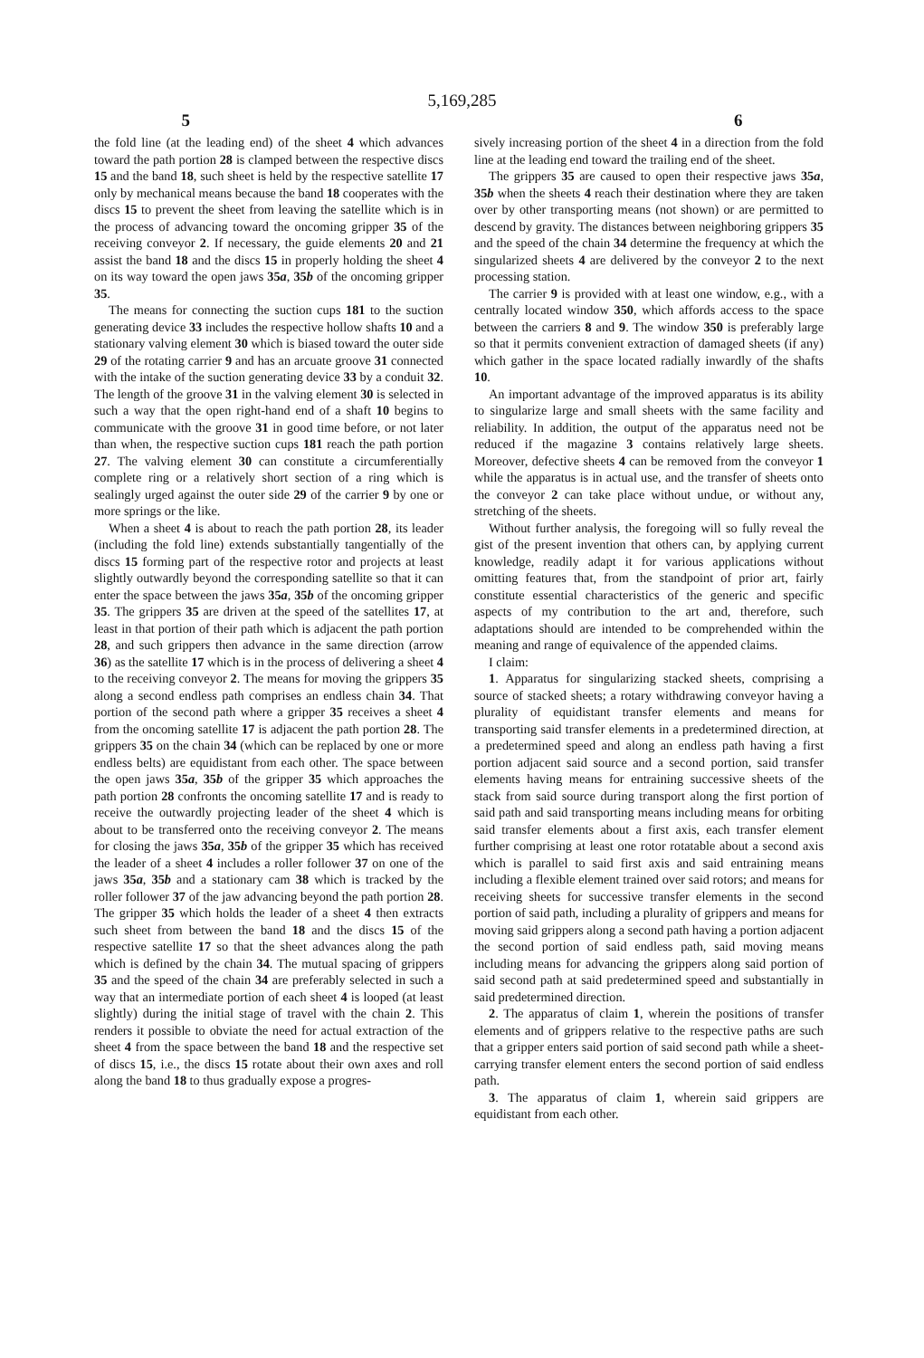5,169,285
5 6
the fold line (at the leading end) of the sheet 4 which advances toward the path portion 28 is clamped between the respective discs 15 and the band 18, such sheet is held by the respective satellite 17 only by mechanical means because the band 18 cooperates with the discs 15 to prevent the sheet from leaving the satellite which is in the process of advancing toward the oncoming gripper 35 of the receiving conveyor 2. If necessary, the guide elements 20 and 21 assist the band 18 and the discs 15 in properly holding the sheet 4 on its way toward the open jaws 35a, 35b of the oncoming gripper 35.
The means for connecting the suction cups 181 to the suction generating device 33 includes the respective hollow shafts 10 and a stationary valving element 30 which is biased toward the outer side 29 of the rotating carrier 9 and has an arcuate groove 31 connected with the intake of the suction generating device 33 by a conduit 32. The length of the groove 31 in the valving element 30 is selected in such a way that the open right-hand end of a shaft 10 begins to communicate with the groove 31 in good time before, or not later than when, the respective suction cups 181 reach the path portion 27. The valving element 30 can constitute a circumferentially complete ring or a relatively short section of a ring which is sealingly urged against the outer side 29 of the carrier 9 by one or more springs or the like.
When a sheet 4 is about to reach the path portion 28, its leader (including the fold line) extends substantially tangentially of the discs 15 forming part of the respective rotor and projects at least slightly outwardly beyond the corresponding satellite so that it can enter the space between the jaws 35a, 35b of the oncoming gripper 35. The grippers 35 are driven at the speed of the satellites 17, at least in that portion of their path which is adjacent the path portion 28, and such grippers then advance in the same direction (arrow 36) as the satellite 17 which is in the process of delivering a sheet 4 to the receiving conveyor 2. The means for moving the grippers 35 along a second endless path comprises an endless chain 34. That portion of the second path where a gripper 35 receives a sheet 4 from the oncoming satellite 17 is adjacent the path portion 28. The grippers 35 on the chain 34 (which can be replaced by one or more endless belts) are equidistant from each other. The space between the open jaws 35a, 35b of the gripper 35 which approaches the path portion 28 confronts the oncoming satellite 17 and is ready to receive the outwardly projecting leader of the sheet 4 which is about to be transferred onto the receiving conveyor 2. The means for closing the jaws 35a, 35b of the gripper 35 which has received the leader of a sheet 4 includes a roller follower 37 on one of the jaws 35a, 35b and a stationary cam 38 which is tracked by the roller follower 37 of the jaw advancing beyond the path portion 28. The gripper 35 which holds the leader of a sheet 4 then extracts such sheet from between the band 18 and the discs 15 of the respective satellite 17 so that the sheet advances along the path which is defined by the chain 34. The mutual spacing of grippers 35 and the speed of the chain 34 are preferably selected in such a way that an intermediate portion of each sheet 4 is looped (at least slightly) during the initial stage of travel with the chain 2. This renders it possible to obviate the need for actual extraction of the sheet 4 from the space between the band 18 and the respective set of discs 15, i.e., the discs 15 rotate about their own axes and roll along the band 18 to thus gradually expose a progres-
sively increasing portion of the sheet 4 in a direction from the fold line at the leading end toward the trailing end of the sheet.
The grippers 35 are caused to open their respective jaws 35a, 35b when the sheets 4 reach their destination where they are taken over by other transporting means (not shown) or are permitted to descend by gravity. The distances between neighboring grippers 35 and the speed of the chain 34 determine the frequency at which the singularized sheets 4 are delivered by the conveyor 2 to the next processing station.
The carrier 9 is provided with at least one window, e.g., with a centrally located window 350, which affords access to the space between the carriers 8 and 9. The window 350 is preferably large so that it permits convenient extraction of damaged sheets (if any) which gather in the space located radially inwardly of the shafts 10.
An important advantage of the improved apparatus is its ability to singularize large and small sheets with the same facility and reliability. In addition, the output of the apparatus need not be reduced if the magazine 3 contains relatively large sheets. Moreover, defective sheets 4 can be removed from the conveyor 1 while the apparatus is in actual use, and the transfer of sheets onto the conveyor 2 can take place without undue, or without any, stretching of the sheets.
Without further analysis, the foregoing will so fully reveal the gist of the present invention that others can, by applying current knowledge, readily adapt it for various applications without omitting features that, from the standpoint of prior art, fairly constitute essential characteristics of the generic and specific aspects of my contribution to the art and, therefore, such adaptations should are intended to be comprehended within the meaning and range of equivalence of the appended claims.
I claim:
1. Apparatus for singularizing stacked sheets, comprising a source of stacked sheets; a rotary withdrawing conveyor having a plurality of equidistant transfer elements and means for transporting said transfer elements in a predetermined direction, at a predetermined speed and along an endless path having a first portion adjacent said source and a second portion, said transfer elements having means for entraining successive sheets of the stack from said source during transport along the first portion of said path and said transporting means including means for orbiting said transfer elements about a first axis, each transfer element further comprising at least one rotor rotatable about a second axis which is parallel to said first axis and said entraining means including a flexible element trained over said rotors; and means for receiving sheets for successive transfer elements in the second portion of said path, including a plurality of grippers and means for moving said grippers along a second path having a portion adjacent the second portion of said endless path, said moving means including means for advancing the grippers along said portion of said second path at said predetermined speed and substantially in said predetermined direction.
2. The apparatus of claim 1, wherein the positions of transfer elements and of grippers relative to the respective paths are such that a gripper enters said portion of said second path while a sheet-carrying transfer element enters the second portion of said endless path.
3. The apparatus of claim 1, wherein said grippers are equidistant from each other.